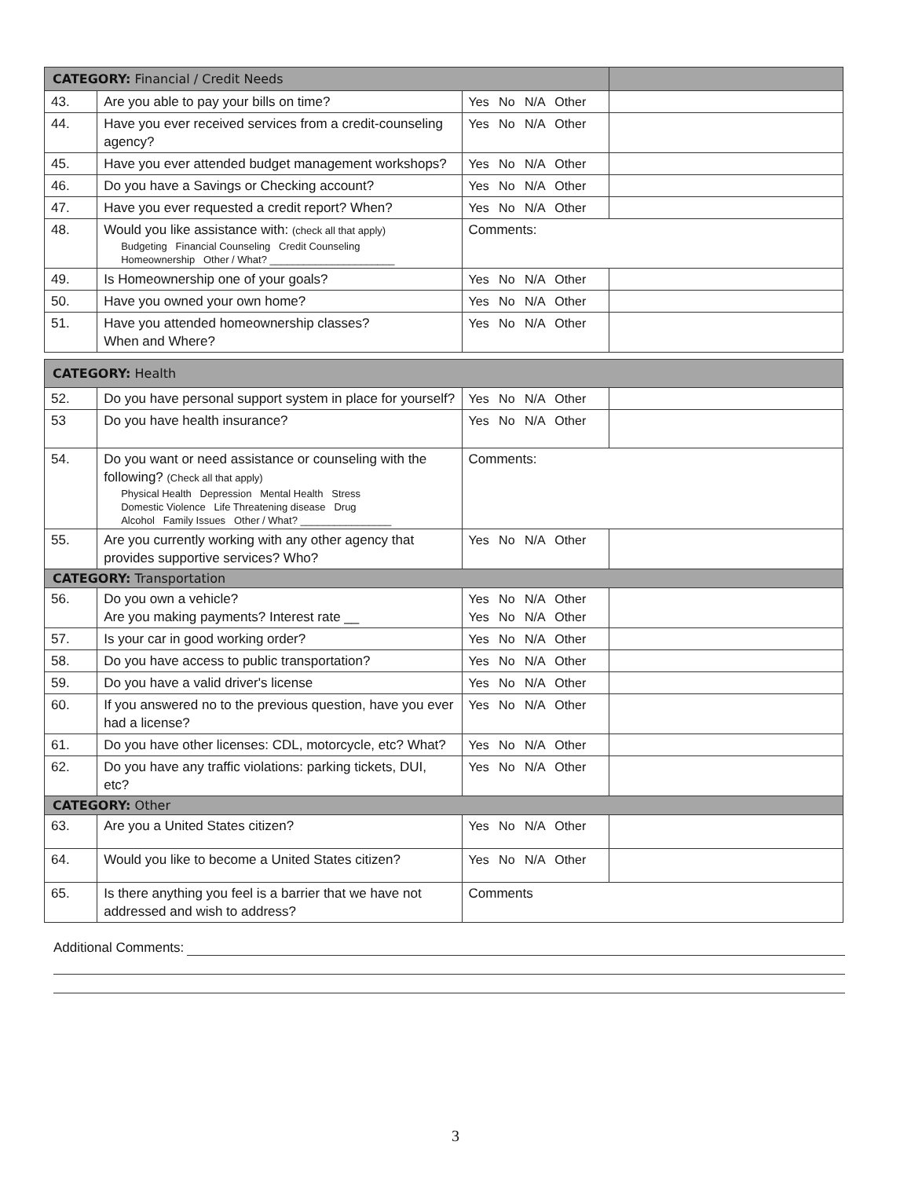| CATEGORY: Financial / Credit Needs | | | |
| 43. | Are you able to pay your bills on time? | Yes No N/A Other | |
| 44. | Have you ever received services from a credit-counseling agency? | Yes No N/A Other | |
| 45. | Have you ever attended budget management workshops? | Yes No N/A Other | |
| 46. | Do you have a Savings or Checking account? | Yes No N/A Other | |
| 47. | Have you ever requested a credit report? When? | Yes No N/A Other | |
| 48. | Would you like assistance with: (check all that apply) Budgeting Financial Counseling Credit Counseling Homeownership Other / What? ______________________ | Comments: | |
| 49. | Is Homeownership one of your goals? | Yes No N/A Other | |
| 50. | Have you owned your own home? | Yes No N/A Other | |
| 51. | Have you attended homeownership classes? When and Where? | Yes No N/A Other | |
| CATEGORY: Health | | | |
| 52. | Do you have personal support system in place for yourself? | Yes No N/A Other | |
| 53 | Do you have health insurance? | Yes No N/A Other | |
| 54. | Do you want or need assistance or counseling with the following? (Check all that apply) Physical Health Depression Mental Health Stress Domestic Violence Life Threatening disease Drug Alcohol Family Issues Other / What? ________________ | Comments: | |
| 55. | Are you currently working with any other agency that provides supportive services? Who? | Yes No N/A Other | |
| CATEGORY: Transportation | | | |
| 56. | Do you own a vehicle? Are you making payments? Interest rate __ | Yes No N/A Other Yes No N/A Other | |
| 57. | Is your car in good working order? | Yes No N/A Other | |
| 58. | Do you have access to public transportation? | Yes No N/A Other | |
| 59. | Do you have a valid driver's license | Yes No N/A Other | |
| 60. | If you answered no to the previous question, have you ever had a license? | Yes No N/A Other | |
| 61. | Do you have other licenses: CDL, motorcycle, etc? What? | Yes No N/A Other | |
| 62. | Do you have any traffic violations: parking tickets, DUI, etc? | Yes No N/A Other | |
| CATEGORY: Other | | | |
| 63. | Are you a United States citizen? | Yes No N/A Other | |
| 64. | Would you like to become a United States citizen? | Yes No N/A Other | |
| 65. | Is there anything you feel is a barrier that we have not addressed and wish to address? | Comments | |
Additional Comments:
3